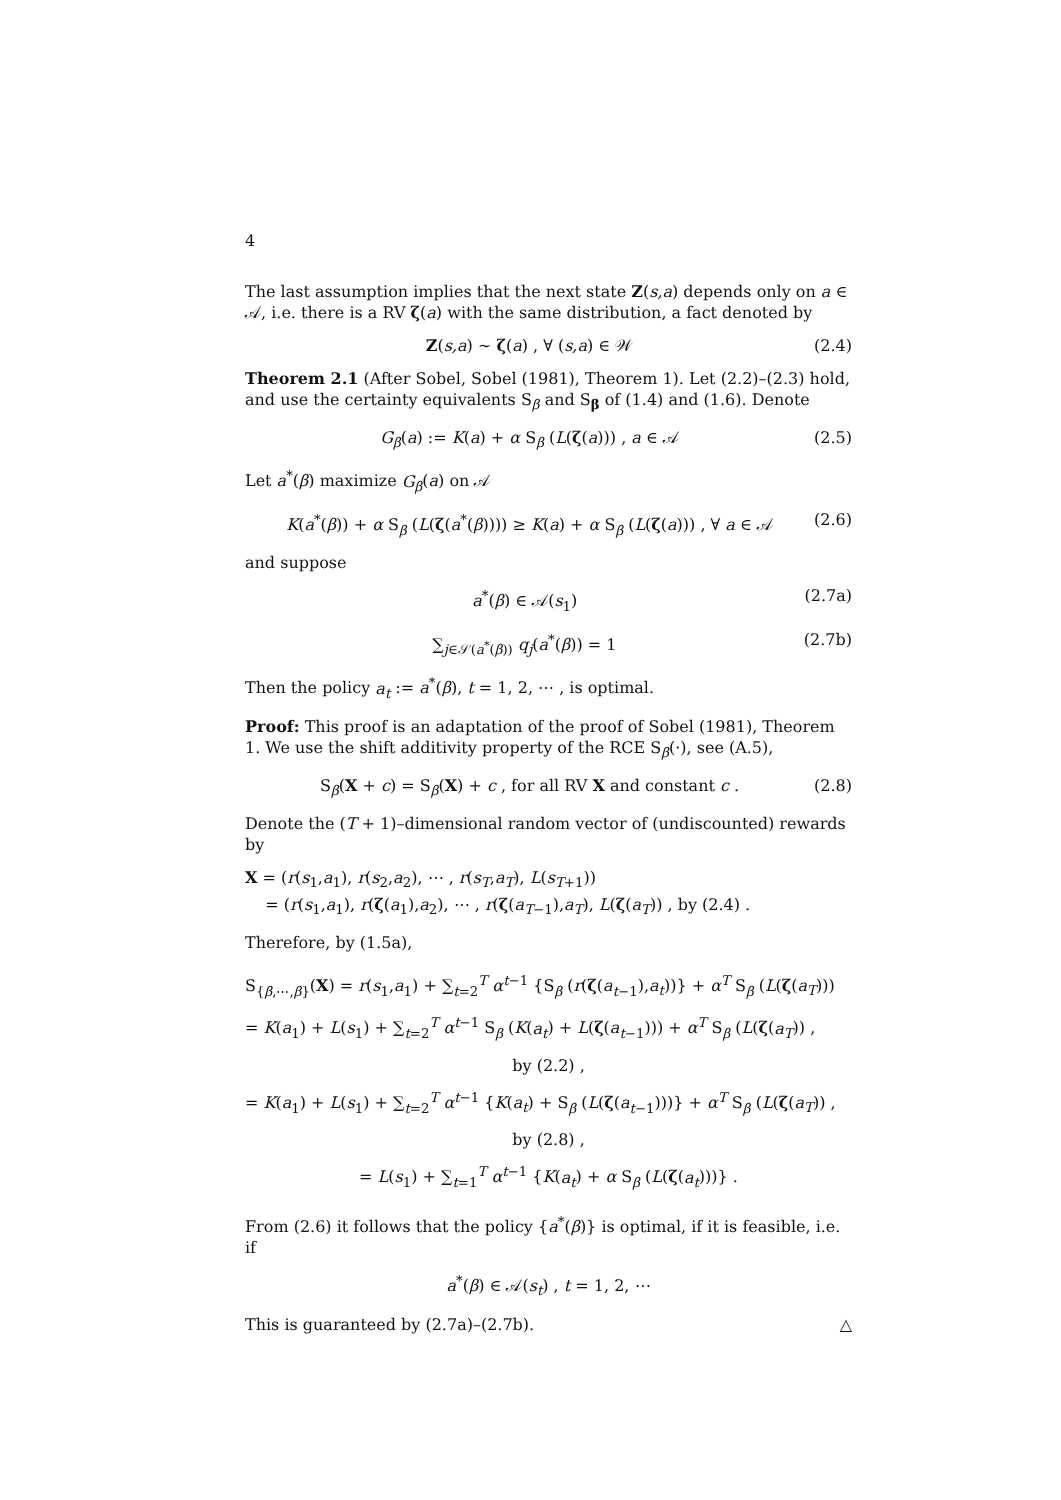4
The last assumption implies that the next state Z(s,a) depends only on a ∈ 𝒜, i.e. there is a RV ζ(a) with the same distribution, a fact denoted by
Z(s,a) ∼ ζ(a) , ∀ (s,a) ∈ 𝒲 (2.4)
Theorem 2.1 (After Sobel, Sobel (1981), Theorem 1). Let (2.2)–(2.3) hold, and use the certainty equivalents S<sub>β</sub> and S<sub>β</sub> of (1.4) and (1.6). Denote
G<sub>β</sub>(a) := K(a) + α S<sub>β</sub> (L(ζ(a))) , a ∈ 𝒜 (2.5)
Let a<sup>*</sup>(β) maximize G<sub>β</sub>(a) on 𝒜
K(a<sup>*</sup>(β)) + α S<sub>β</sub> (L(ζ(a<sup>*</sup>(β)))) ≥ K(a) + α S<sub>β</sub> (L(ζ(a))) , ∀ a ∈ 𝒜 (2.6)
and suppose
a<sup>*</sup>(β) ∈ 𝒜(s<sub>1</sub>) (2.7a)
∑<sub>j∈𝒮(a<sup>*</sup>(β))</sub> q<sub>j</sub>(a<sup>*</sup>(β)) = 1 (2.7b)
Then the policy a<sub>t</sub> := a<sup>*</sup>(β), t = 1, 2, ⋯ , is optimal.
Proof: This proof is an adaptation of the proof of Sobel (1981), Theorem 1. We use the shift additivity property of the RCE S<sub>β</sub>(·), see (A.5),
S<sub>β</sub>(X + c) = S<sub>β</sub>(X) + c , for all RV X and constant c . (2.8)
Denote the (T + 1)–dimensional random vector of (undiscounted) rewards by
X = (r(s<sub>1</sub>,a<sub>1</sub>), r(s<sub>2</sub>,a<sub>2</sub>), ⋯ , r(s<sub>T</sub>,a<sub>T</sub>), L(s<sub>T+1</sub>))
= (r(s<sub>1</sub>,a<sub>1</sub>), r(ζ(a<sub>1</sub>),a<sub>2</sub>), ⋯ , r(ζ(a<sub>T−1</sub>),a<sub>T</sub>), L(ζ(a<sub>T</sub>)) , by (2.4) .
Therefore, by (1.5a),
S<sub>{β,⋯,β}</sub>(X) = r(s<sub>1</sub>,a<sub>1</sub>) + ∑<sub>t=2</sub><sup>T</sup> α<sup>t−1</sup> {S<sub>β</sub> (r(ζ(a<sub>t−1</sub>),a<sub>t</sub>))} + α<sup>T</sup> S<sub>β</sub> (L(ζ(a<sub>T</sub>)))
= K(a<sub>1</sub>) + L(s<sub>1</sub>) + ∑<sub>t=2</sub><sup>T</sup> α<sup>t−1</sup> S<sub>β</sub> (K(a<sub>t</sub>) + L(ζ(a<sub>t−1</sub>))) + α<sup>T</sup> S<sub>β</sub> (L(ζ(a<sub>T</sub>)) ,
by (2.2) ,
= K(a<sub>1</sub>) + L(s<sub>1</sub>) + ∑<sub>t=2</sub><sup>T</sup> α<sup>t−1</sup> {K(a<sub>t</sub>) + S<sub>β</sub> (L(ζ(a<sub>t−1</sub>)))} + α<sup>T</sup> S<sub>β</sub> (L(ζ(a<sub>T</sub>)) ,
by (2.8) ,
= L(s<sub>1</sub>) + ∑<sub>t=1</sub><sup>T</sup> α<sup>t−1</sup> {K(a<sub>t</sub>) + α S<sub>β</sub> (L(ζ(a<sub>t</sub>)))} .
From (2.6) it follows that the policy {a<sup>*</sup>(β)} is optimal, if it is feasible, i.e. if
a<sup>*</sup>(β) ∈ 𝒜(s<sub>t</sub>) , t = 1, 2, ⋯
This is guaranteed by (2.7a)–(2.7b). △